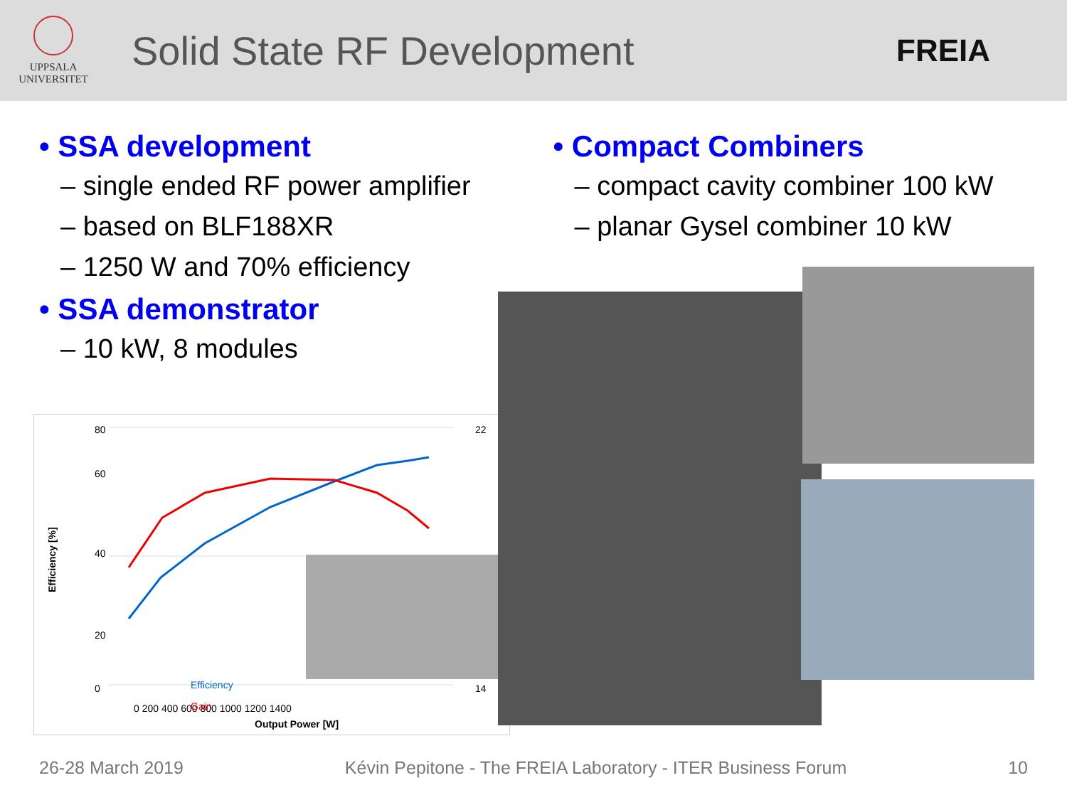UPPSALA
UNIVERSITET
Solid State RF Development
FREIA
• SSA development
– single ended RF power amplifier
– based on BLF188XR
– 1250 W and 70% efficiency
• SSA demonstrator
– 10 kW, 8 modules
• Compact Combiners
– compact cavity combiner 100 kW
– planar Gysel combiner 10 kW
Efficiency [%]
80
60
40
20
0
22
14
0 200 400 600 800 1000 1200 1400
Efficiency
Gain
Output Power [W]
26-28 March 2019 Kévin Pepitone - The FREIA Laboratory - ITER Business Forum 10